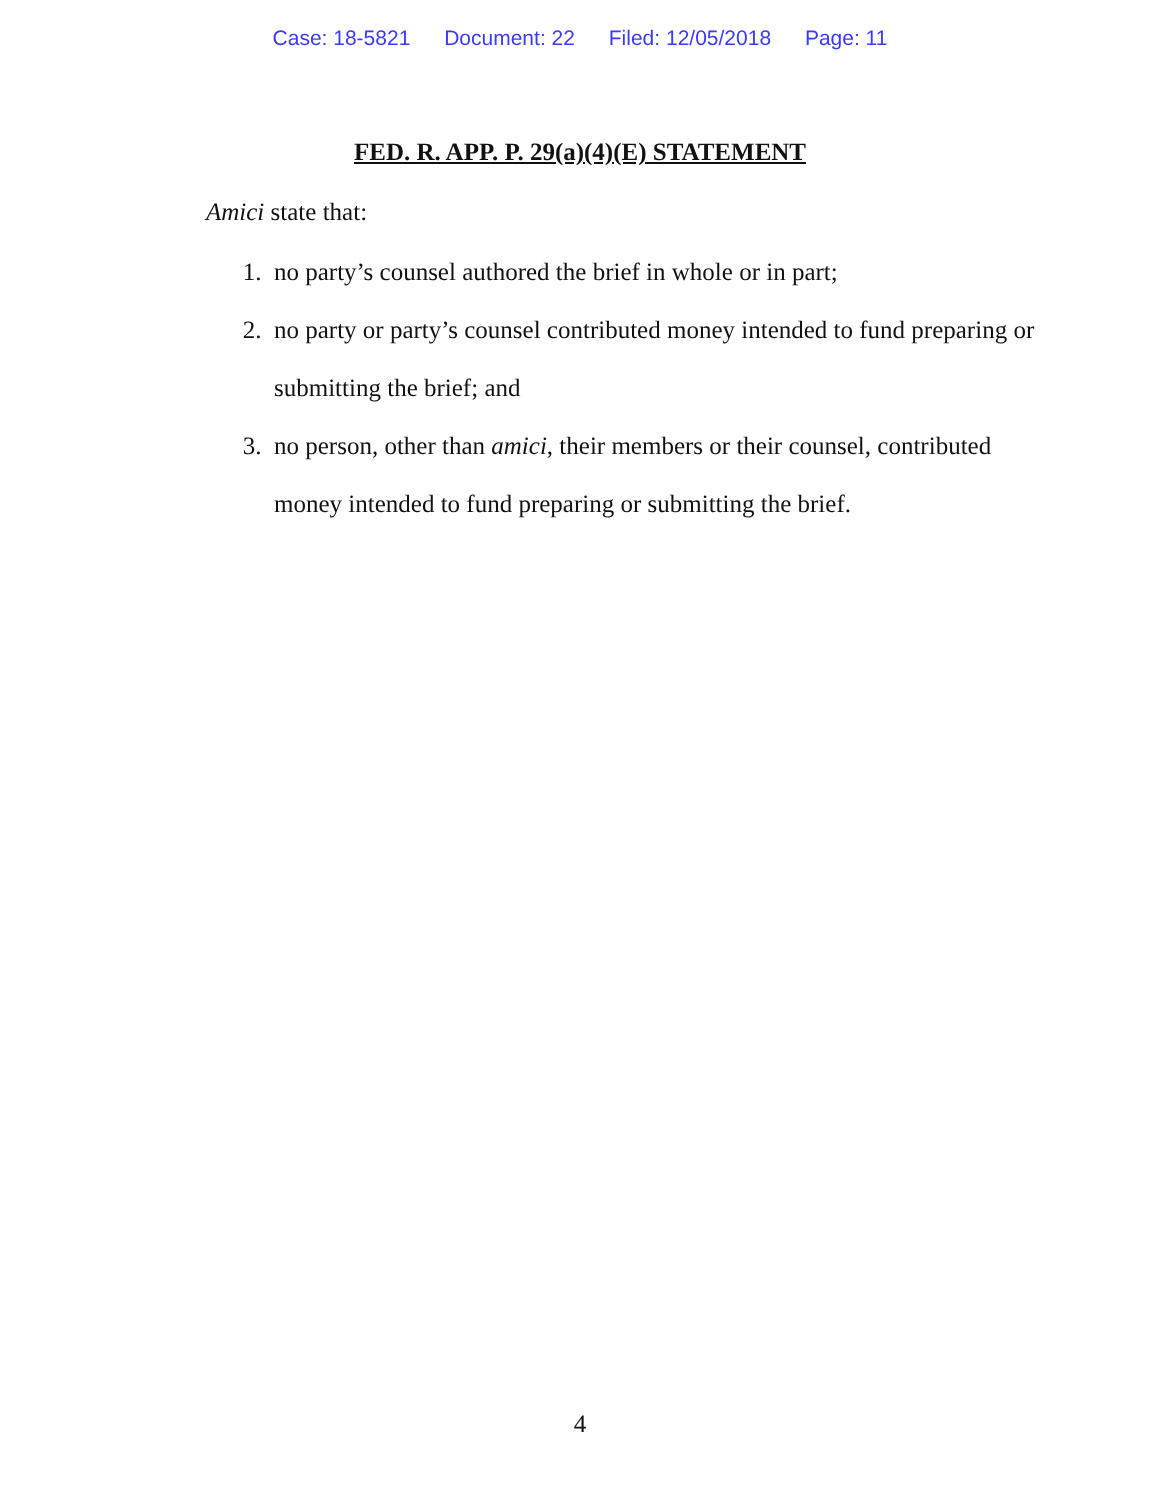Case: 18-5821 Document: 22 Filed: 12/05/2018 Page: 11
FED. R. APP. P. 29(a)(4)(E) STATEMENT
Amici state that:
1. no party’s counsel authored the brief in whole or in part;
2. no party or party’s counsel contributed money intended to fund preparing or submitting the brief; and
3. no person, other than amici, their members or their counsel, contributed money intended to fund preparing or submitting the brief.
4